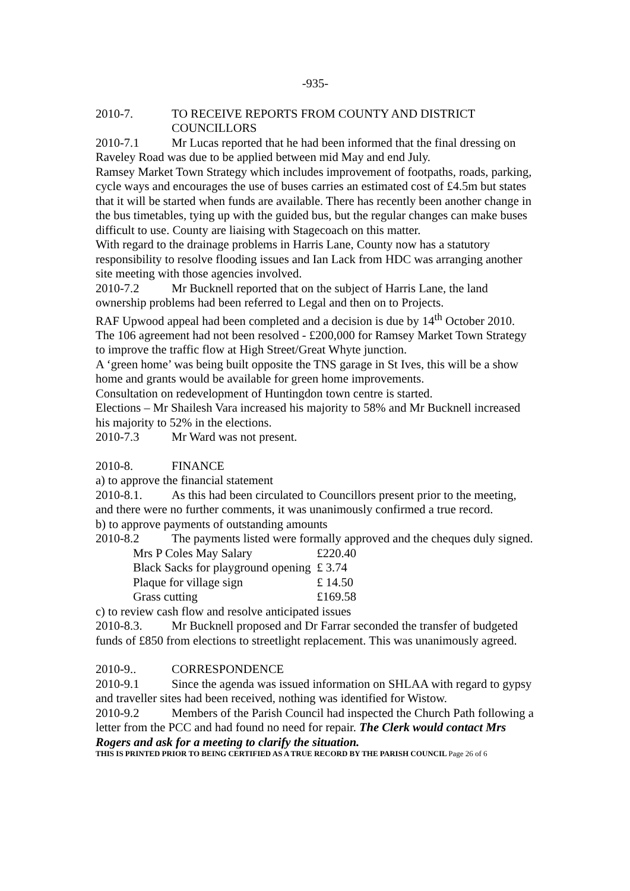-935-
2010-7. TO RECEIVE REPORTS FROM COUNTY AND DISTRICT COUNCILLORS
2010-7.1 Mr Lucas reported that he had been informed that the final dressing on Raveley Road was due to be applied between mid May and end July.
Ramsey Market Town Strategy which includes improvement of footpaths, roads, parking, cycle ways and encourages the use of buses carries an estimated cost of £4.5m but states that it will be started when funds are available. There has recently been another change in the bus timetables, tying up with the guided bus, but the regular changes can make buses difficult to use. County are liaising with Stagecoach on this matter.
With regard to the drainage problems in Harris Lane, County now has a statutory responsibility to resolve flooding issues and Ian Lack from HDC was arranging another site meeting with those agencies involved.
2010-7.2 Mr Bucknell reported that on the subject of Harris Lane, the land ownership problems had been referred to Legal and then on to Projects.
RAF Upwood appeal had been completed and a decision is due by 14<sup>th</sup> October 2010.
The 106 agreement had not been resolved - £200,000 for Ramsey Market Town Strategy to improve the traffic flow at High Street/Great Whyte junction.
A ‘green home’ was being built opposite the TNS garage in St Ives, this will be a show home and grants would be available for green home improvements.
Consultation on redevelopment of Huntingdon town centre is started.
Elections – Mr Shailesh Vara increased his majority to 58% and Mr Bucknell increased his majority to 52% in the elections.
2010-7.3 Mr Ward was not present.
2010-8. FINANCE
a) to approve the financial statement
2010-8.1. As this had been circulated to Councillors present prior to the meeting, and there were no further comments, it was unanimously confirmed a true record.
b) to approve payments of outstanding amounts
2010-8.2 The payments listed were formally approved and the cheques duly signed.
| Mrs P Coles May Salary | £220.40 |
| Black Sacks for playground opening | £ 3.74 |
| Plaque for village sign | £ 14.50 |
| Grass cutting | £169.58 |
c) to review cash flow and resolve anticipated issues
2010-8.3. Mr Bucknell proposed and Dr Farrar seconded the transfer of budgeted funds of £850 from elections to streetlight replacement. This was unanimously agreed.
2010-9.. CORRESPONDENCE
2010-9.1 Since the agenda was issued information on SHLAA with regard to gypsy and traveller sites had been received, nothing was identified for Wistow.
2010-9.2 Members of the Parish Council had inspected the Church Path following a letter from the PCC and had found no need for repair. The Clerk would contact Mrs Rogers and ask for a meeting to clarify the situation.
THIS IS PRINTED PRIOR TO BEING CERTIFIED AS A TRUE RECORD BY THE PARISH COUNCIL Page 26 of 6